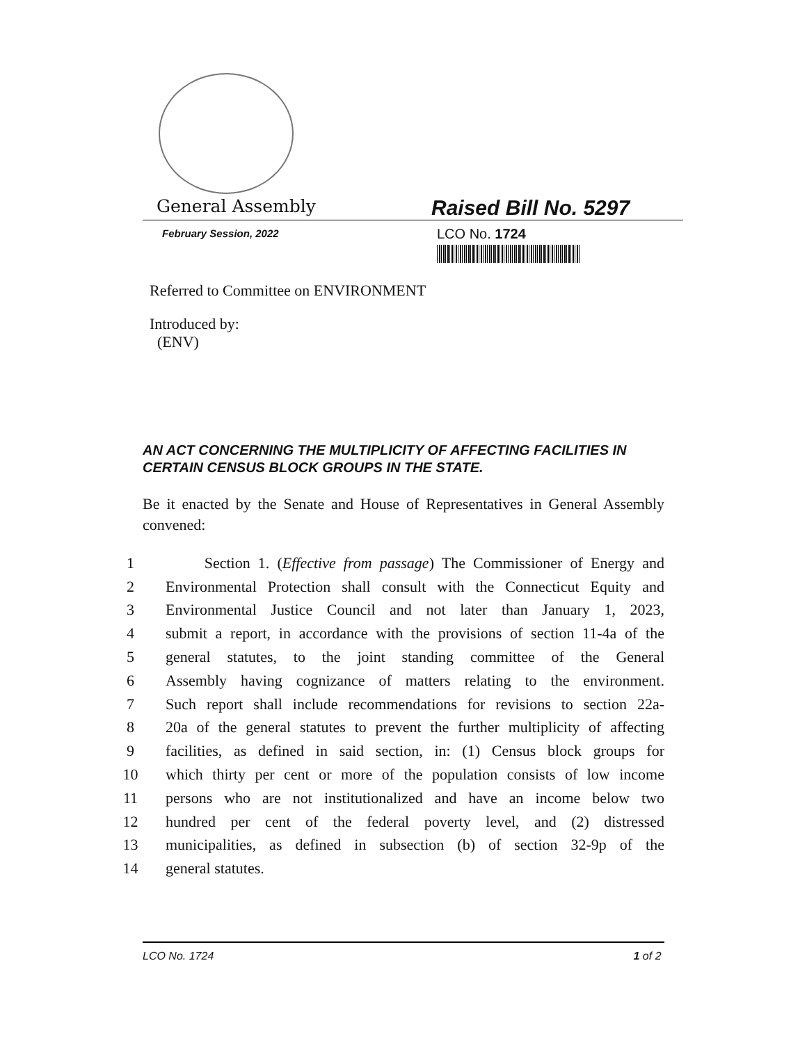General Assembly
Raised Bill No. 5297
February Session, 2022
LCO No. 1724
Referred to Committee on ENVIRONMENT
Introduced by:
(ENV)
AN ACT CONCERNING THE MULTIPLICITY OF AFFECTING FACILITIES IN CERTAIN CENSUS BLOCK GROUPS IN THE STATE.
Be it enacted by the Senate and House of Representatives in General Assembly convened:
1 Section 1. (Effective from passage) The Commissioner of Energy and
2 Environmental Protection shall consult with the Connecticut Equity and
3 Environmental Justice Council and not later than January 1, 2023,
4 submit a report, in accordance with the provisions of section 11-4a of the
5 general statutes, to the joint standing committee of the General
6 Assembly having cognizance of matters relating to the environment.
7 Such report shall include recommendations for revisions to section 22a-
8 20a of the general statutes to prevent the further multiplicity of affecting
9 facilities, as defined in said section, in: (1) Census block groups for
10 which thirty per cent or more of the population consists of low income
11 persons who are not institutionalized and have an income below two
12 hundred per cent of the federal poverty level, and (2) distressed
13 municipalities, as defined in subsection (b) of section 32-9p of the
14 general statutes.
LCO No. 1724 1 of 2